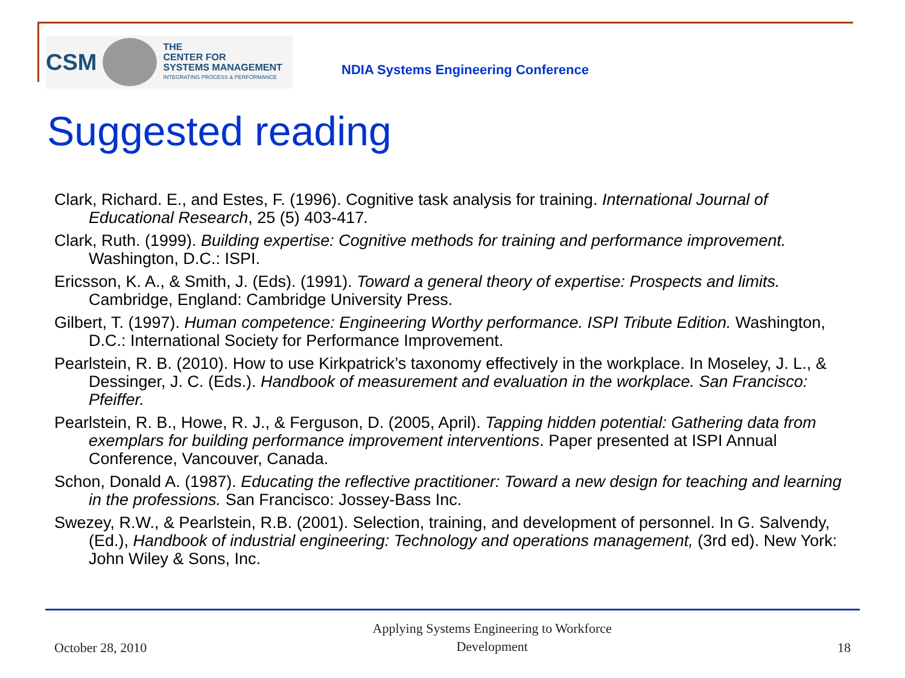CSM
THE
CENTER FOR
SYSTEMS MANAGEMENT
INTEGRATING PROCESS & PERFORMANCE
NDIA Systems Engineering Conference
Suggested reading
Clark, Richard. E., and Estes, F. (1996). Cognitive task analysis for training. International Journal of Educational Research, 25 (5) 403-417.
Clark, Ruth. (1999). Building expertise: Cognitive methods for training and performance improvement. Washington, D.C.: ISPI.
Ericsson, K. A., & Smith, J. (Eds). (1991). Toward a general theory of expertise: Prospects and limits. Cambridge, England: Cambridge University Press.
Gilbert, T. (1997). Human competence: Engineering Worthy performance. ISPI Tribute Edition. Washington, D.C.: International Society for Performance Improvement.
Pearlstein, R. B. (2010). How to use Kirkpatrick’s taxonomy effectively in the workplace. In Moseley, J. L., & Dessinger, J. C. (Eds.). Handbook of measurement and evaluation in the workplace. San Francisco: Pfeiffer.
Pearlstein, R. B., Howe, R. J., & Ferguson, D. (2005, April). Tapping hidden potential: Gathering data from exemplars for building performance improvement interventions. Paper presented at ISPI Annual Conference, Vancouver, Canada.
Schon, Donald A. (1987). Educating the reflective practitioner: Toward a new design for teaching and learning in the professions. San Francisco: Jossey-Bass Inc.
Swezey, R.W., & Pearlstein, R.B. (2001). Selection, training, and development of personnel. In G. Salvendy, (Ed.), Handbook of industrial engineering: Technology and operations management, (3rd ed). New York: John Wiley & Sons, Inc.
October 28, 2010
Applying Systems Engineering to Workforce
Development
18